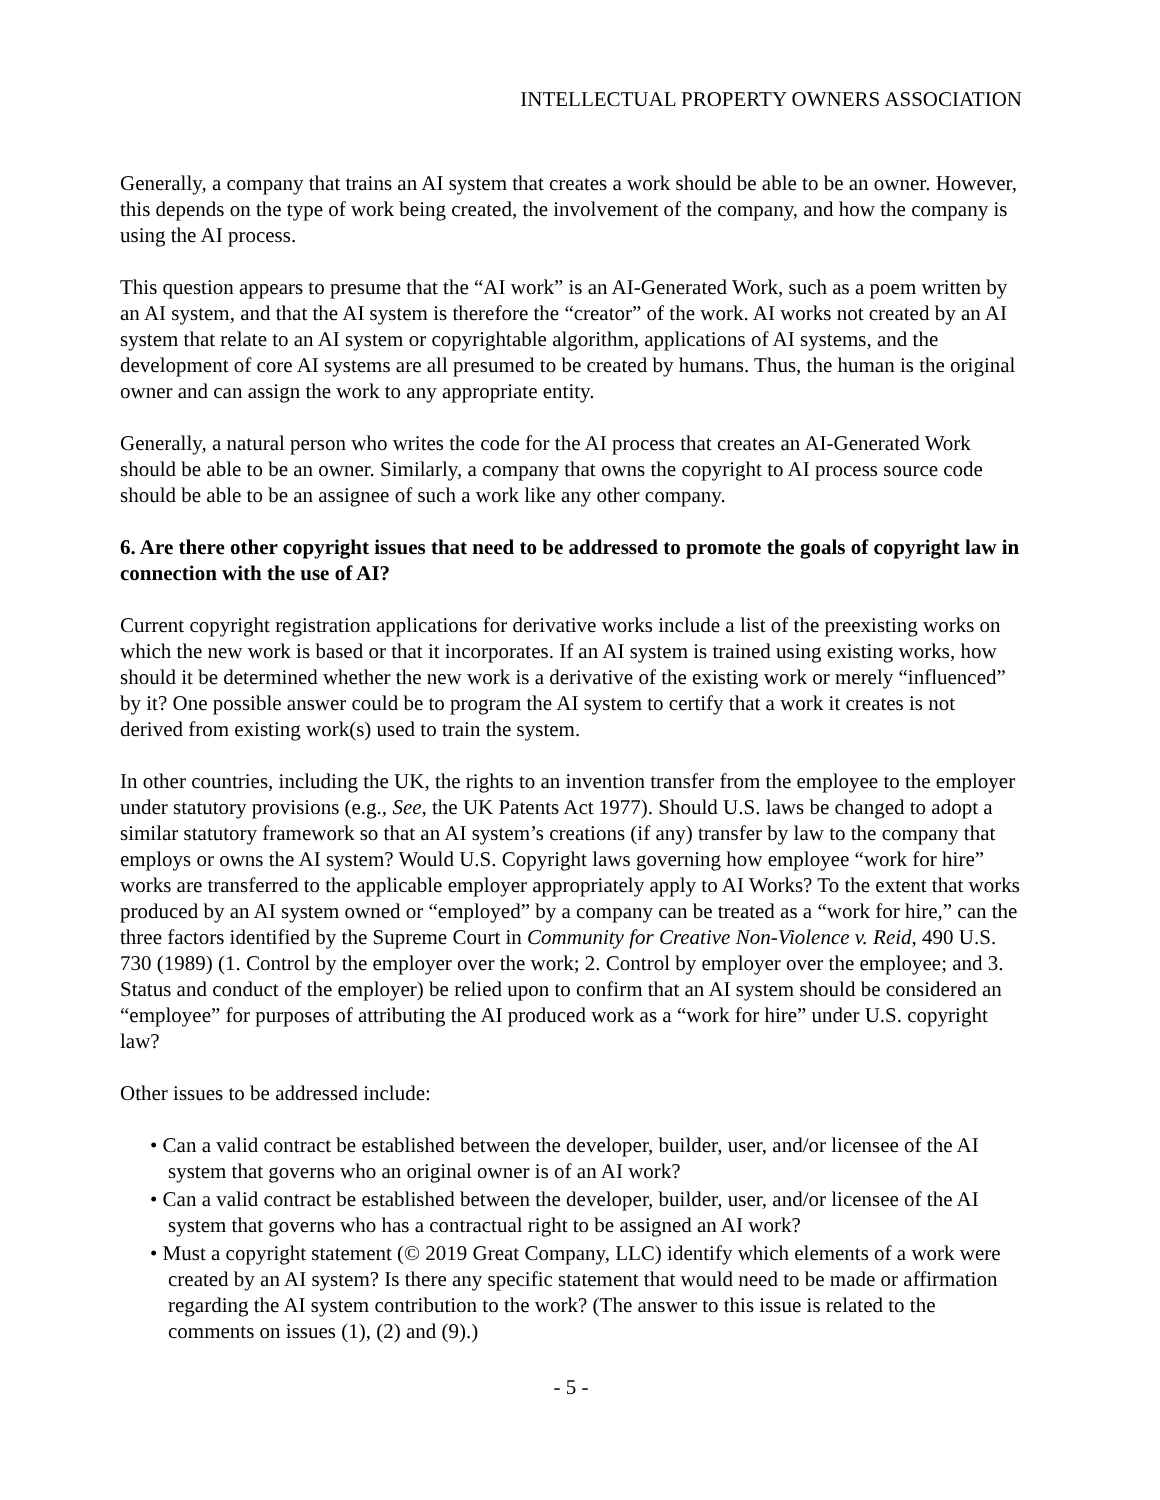INTELLECTUAL PROPERTY OWNERS ASSOCIATION
Generally, a company that trains an AI system that creates a work should be able to be an owner. However, this depends on the type of work being created, the involvement of the company, and how the company is using the AI process.
This question appears to presume that the “AI work” is an AI-Generated Work, such as a poem written by an AI system, and that the AI system is therefore the “creator” of the work. AI works not created by an AI system that relate to an AI system or copyrightable algorithm, applications of AI systems, and the development of core AI systems are all presumed to be created by humans. Thus, the human is the original owner and can assign the work to any appropriate entity.
Generally, a natural person who writes the code for the AI process that creates an AI-Generated Work should be able to be an owner. Similarly, a company that owns the copyright to AI process source code should be able to be an assignee of such a work like any other company.
6. Are there other copyright issues that need to be addressed to promote the goals of copyright law in connection with the use of AI?
Current copyright registration applications for derivative works include a list of the preexisting works on which the new work is based or that it incorporates. If an AI system is trained using existing works, how should it be determined whether the new work is a derivative of the existing work or merely “influenced” by it? One possible answer could be to program the AI system to certify that a work it creates is not derived from existing work(s) used to train the system.
In other countries, including the UK, the rights to an invention transfer from the employee to the employer under statutory provisions (e.g., See, the UK Patents Act 1977). Should U.S. laws be changed to adopt a similar statutory framework so that an AI system’s creations (if any) transfer by law to the company that employs or owns the AI system? Would U.S. Copyright laws governing how employee “work for hire” works are transferred to the applicable employer appropriately apply to AI Works? To the extent that works produced by an AI system owned or “employed” by a company can be treated as a “work for hire,” can the three factors identified by the Supreme Court in Community for Creative Non-Violence v. Reid, 490 U.S. 730 (1989) (1. Control by the employer over the work; 2. Control by employer over the employee; and 3. Status and conduct of the employer) be relied upon to confirm that an AI system should be considered an “employee” for purposes of attributing the AI produced work as a “work for hire” under U.S. copyright law?
Other issues to be addressed include:
• Can a valid contract be established between the developer, builder, user, and/or licensee of the AI system that governs who an original owner is of an AI work?
• Can a valid contract be established between the developer, builder, user, and/or licensee of the AI system that governs who has a contractual right to be assigned an AI work?
• Must a copyright statement (© 2019 Great Company, LLC) identify which elements of a work were created by an AI system? Is there any specific statement that would need to be made or affirmation regarding the AI system contribution to the work? (The answer to this issue is related to the comments on issues (1), (2) and (9).)
- 5 -